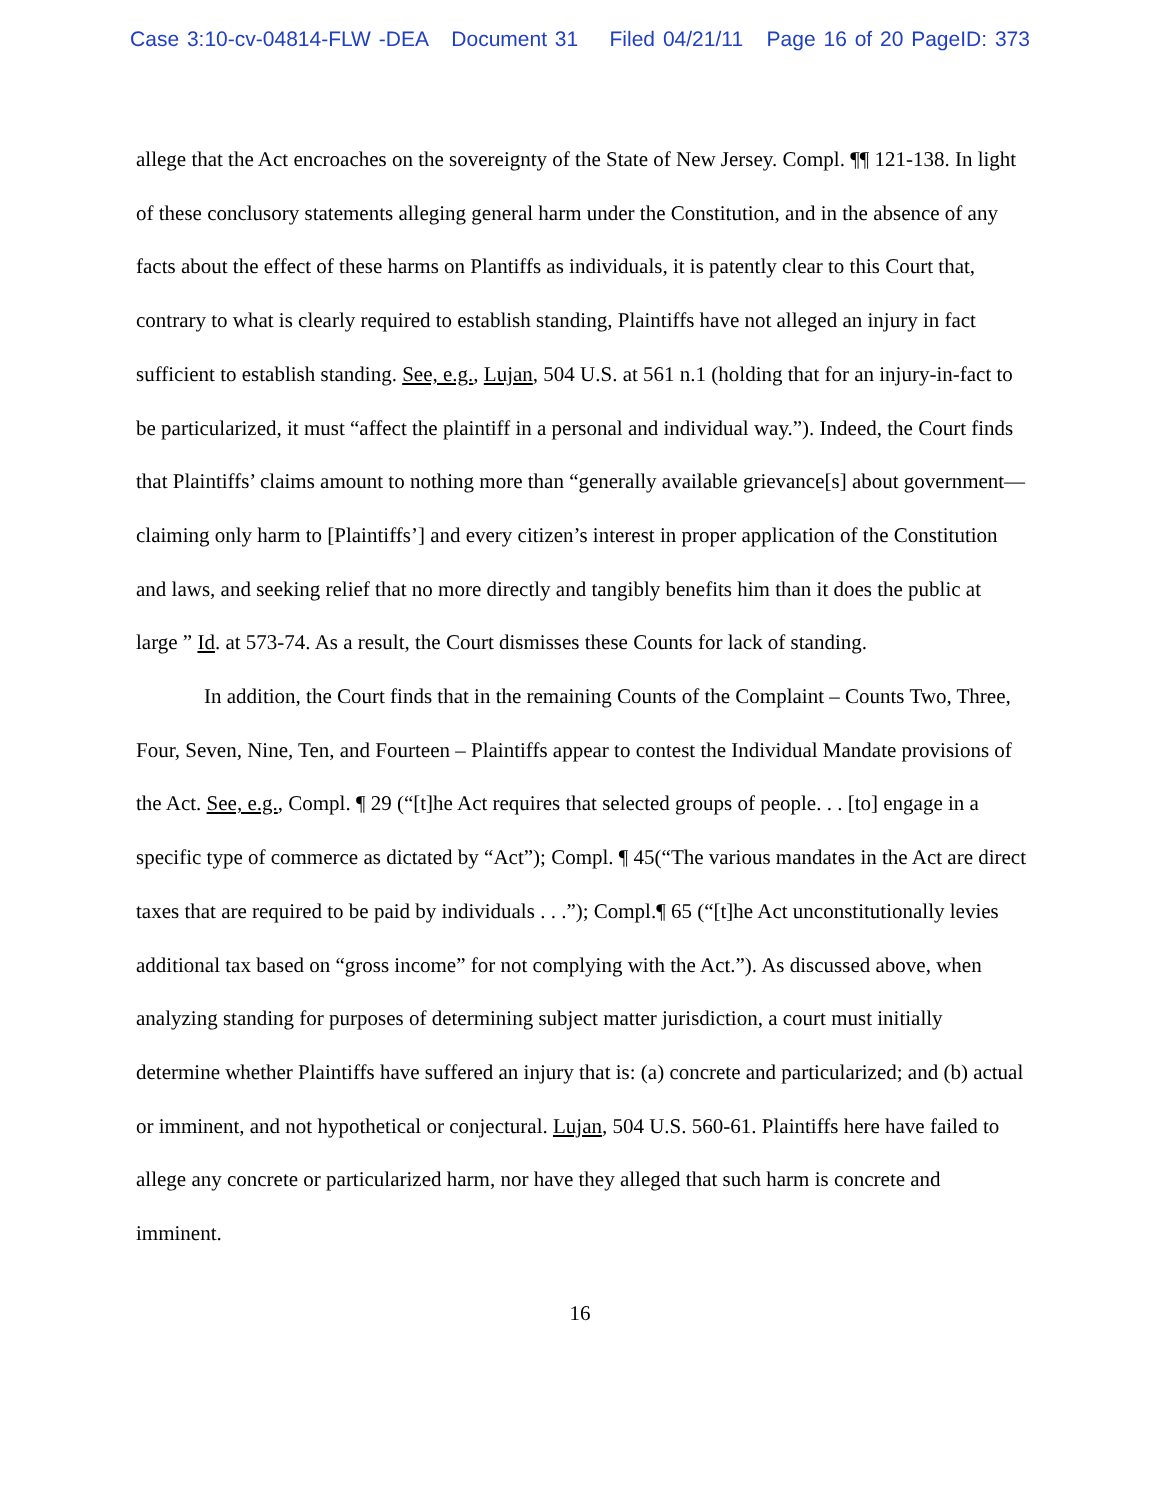Case 3:10-cv-04814-FLW -DEA Document 31 Filed 04/21/11 Page 16 of 20 PageID: 373
allege that the Act encroaches on the sovereignty of the State of New Jersey. Compl. ¶¶ 121-138. In light of these conclusory statements alleging general harm under the Constitution, and in the absence of any facts about the effect of these harms on Plantiffs as individuals, it is patently clear to this Court that, contrary to what is clearly required to establish standing, Plaintiffs have not alleged an injury in fact sufficient to establish standing. See, e.g., Lujan, 504 U.S. at 561 n.1 (holding that for an injury-in-fact to be particularized, it must “affect the plaintiff in a personal and individual way.”). Indeed, the Court finds that Plaintiffs’ claims amount to nothing more than “generally available grievance[s] about government—claiming only harm to [Plaintiffs’] and every citizen’s interest in proper application of the Constitution and laws, and seeking relief that no more directly and tangibly benefits him than it does the public at large ” Id. at 573-74. As a result, the Court dismisses these Counts for lack of standing.
In addition, the Court finds that in the remaining Counts of the Complaint – Counts Two, Three, Four, Seven, Nine, Ten, and Fourteen – Plaintiffs appear to contest the Individual Mandate provisions of the Act. See, e.g., Compl. ¶ 29 (“[t]he Act requires that selected groups of people. . . [to] engage in a specific type of commerce as dictated by “Act”); Compl. ¶ 45(“The various mandates in the Act are direct taxes that are required to be paid by individuals . . .”); Compl.¶ 65 (“[t]he Act unconstitutionally levies additional tax based on “gross income” for not complying with the Act.”). As discussed above, when analyzing standing for purposes of determining subject matter jurisdiction, a court must initially determine whether Plaintiffs have suffered an injury that is: (a) concrete and particularized; and (b) actual or imminent, and not hypothetical or conjectural. Lujan, 504 U.S. 560-61. Plaintiffs here have failed to allege any concrete or particularized harm, nor have they alleged that such harm is concrete and imminent.
16